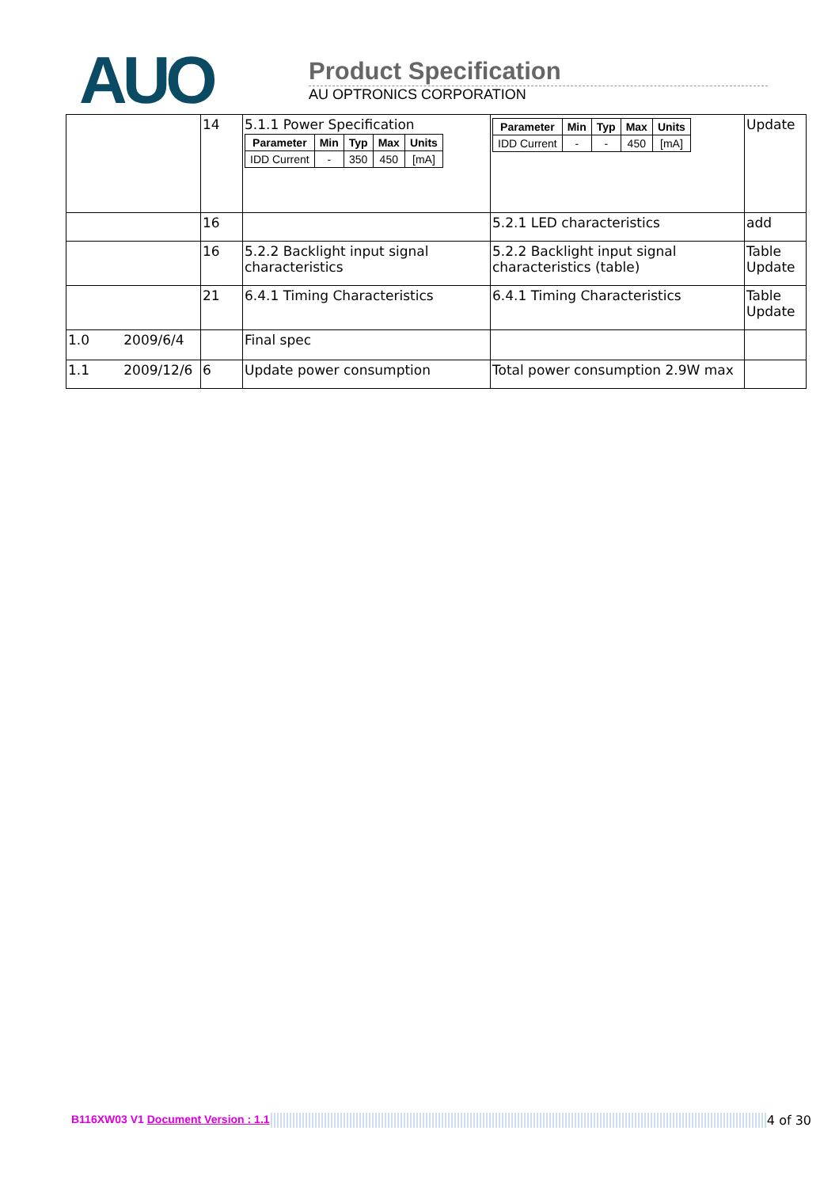AUO
Product Specification
AU OPTRONICS CORPORATION
| | 14 | 5.1.1 Power Specification / Parameter / Min / Typ / Max / Units / / --- / --- / --- / --- / --- / / IDD Current / - / 350 / 450 / [mA] / | / Parameter / Min / Typ / Max / Units / / --- / --- / --- / --- / --- / / IDD Current / - / - / 450 / [mA] / | Update |
| | 16 | | 5.2.1 LED characteristics | add |
| | 16 | 5.2.2 Backlight input signal characteristics | 5.2.2 Backlight input signal characteristics (table) | Table Update |
| | 21 | 6.4.1 Timing Characteristics | 6.4.1 Timing Characteristics | Table Update |
| 1.0 2009/6/4 | | Final spec | | |
| 1.1 2009/12/6 | 6 | Update power consumption | Total power consumption 2.9W max | |
B116XW03 V1 Document Version : 1.1 4 of 30